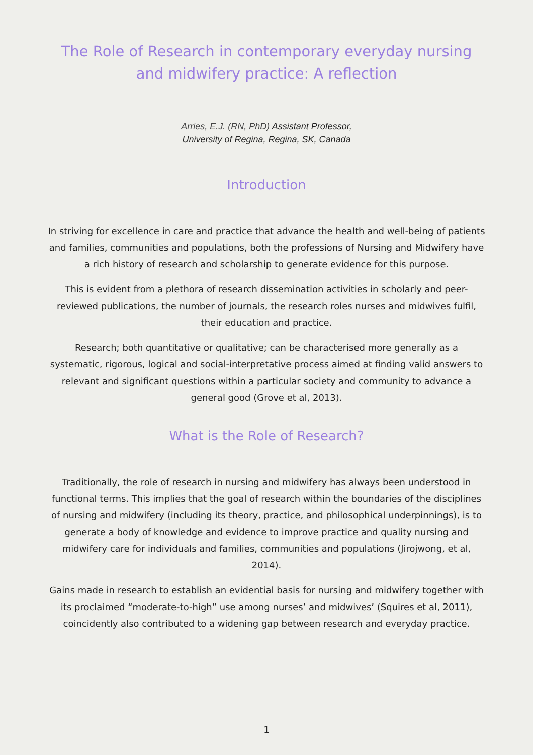The Role of Research in contemporary everyday nursing and midwifery practice: A reflection
Arries, E.J. (RN, PhD) Assistant Professor,
University of Regina, Regina, SK, Canada
Introduction
In striving for excellence in care and practice that advance the health and well-being of patients and families, communities and populations, both the professions of Nursing and Midwifery have a rich history of research and scholarship to generate evidence for this purpose.
This is evident from a plethora of research dissemination activities in scholarly and peer-reviewed publications, the number of journals, the research roles nurses and midwives fulfil, their education and practice.
Research; both quantitative or qualitative; can be characterised more generally as a systematic, rigorous, logical and social-interpretative process aimed at finding valid answers to relevant and significant questions within a particular society and community to advance a general good (Grove et al, 2013).
What is the Role of Research?
Traditionally, the role of research in nursing and midwifery has always been understood in functional terms. This implies that the goal of research within the boundaries of the disciplines of nursing and midwifery (including its theory, practice, and philosophical underpinnings), is to generate a body of knowledge and evidence to improve practice and quality nursing and midwifery care for individuals and families, communities and populations (Jirojwong, et al, 2014).
Gains made in research to establish an evidential basis for nursing and midwifery together with its proclaimed “moderate-to-high” use among nurses’ and midwives’ (Squires et al, 2011), coincidently also contributed to a widening gap between research and everyday practice.
1